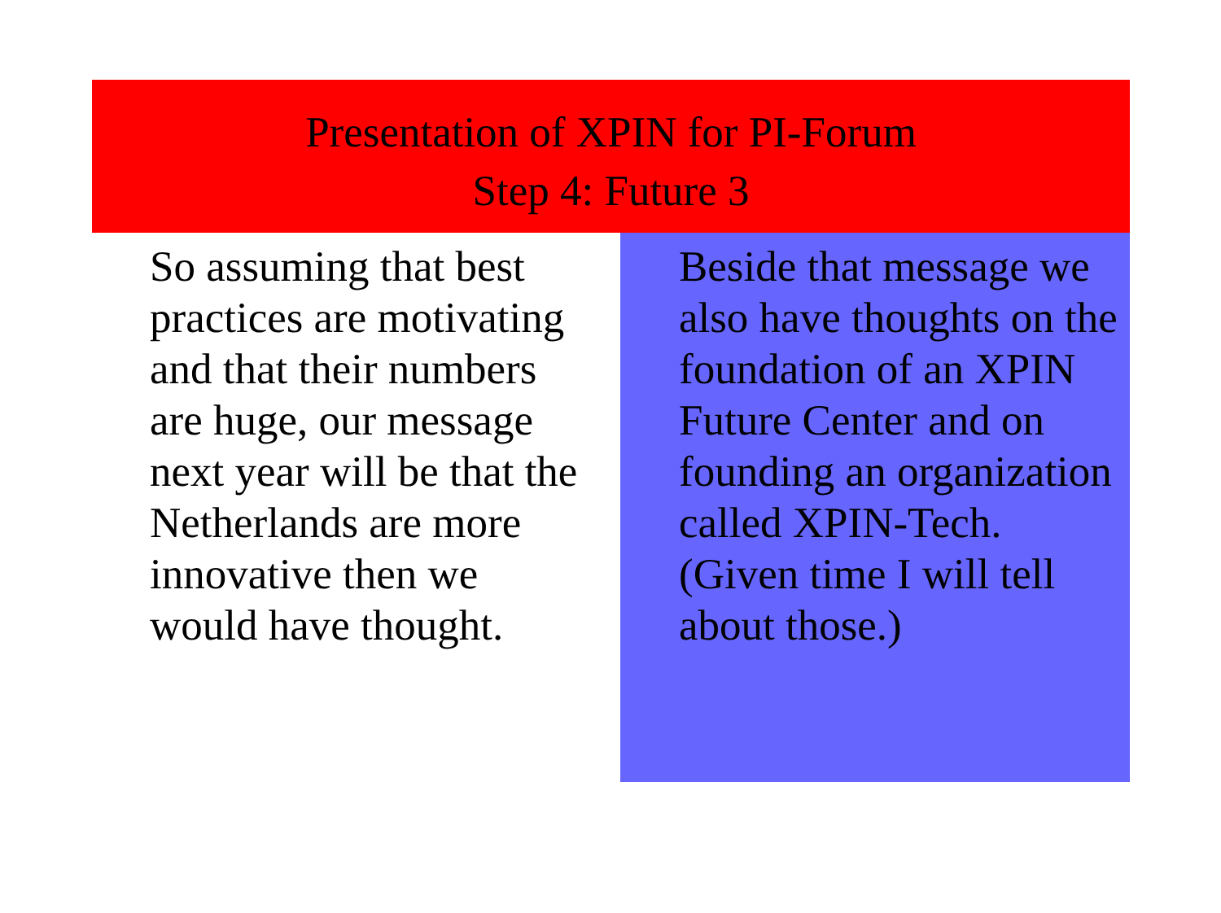Presentation of XPIN for PI-Forum
Step 4: Future 3
So assuming that best practices are motivating and that their numbers are huge, our message next year will be that the Netherlands are more innovative then we would have thought.
Beside that message we also have thoughts on the foundation of an XPIN Future Center and on founding an organization called XPIN-Tech. (Given time I will tell about those.)